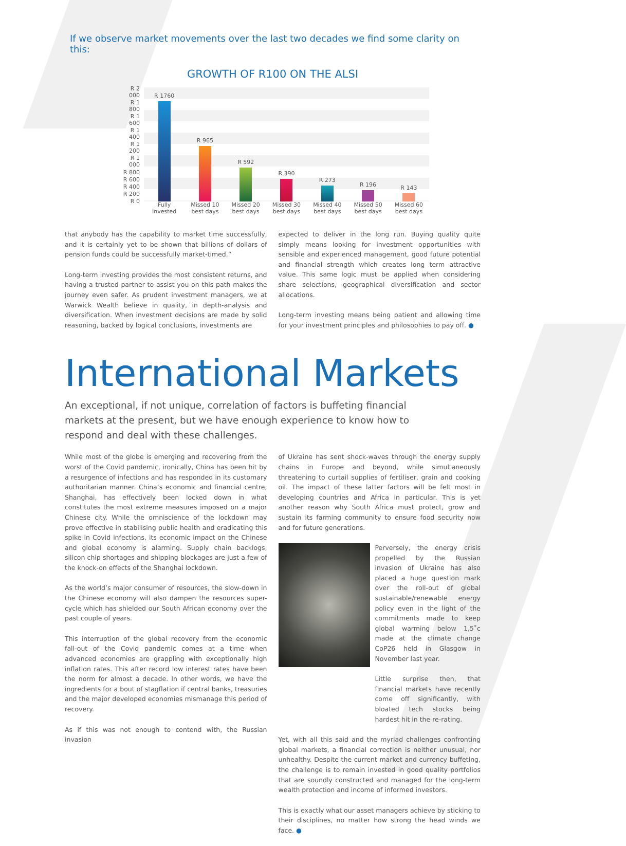If we observe market movements over the last two decades we find some clarity on this:
GROWTH OF R100 ON THE ALSI
R 2 000
R 1 800
R 1 600
R 1 400
R 1 200
R 1 000
R 800
R 600
R 400
R 200
R 0
R 1760
R 965
R 592
R 390
R 273
R 196
R 143
Fully
Invested
Missed 10
best days
Missed 20
best days
Missed 30
best days
Missed 40
best days
Missed 50
best days
Missed 60
best days
that anybody has the capability to market time successfully, and it is certainly yet to be shown that billions of dollars of pension funds could be successfully market-timed.”
Long-term investing provides the most consistent returns, and having a trusted partner to assist you on this path makes the journey even safer. As prudent investment managers, we at Warwick Wealth believe in quality, in depth-analysis and diversification. When investment decisions are made by solid reasoning, backed by logical conclusions, investments are
expected to deliver in the long run. Buying quality quite simply means looking for investment opportunities with sensible and experienced management, good future potential and financial strength which creates long term attractive value. This same logic must be applied when considering share selections, geographical diversification and sector allocations.
Long-term investing means being patient and allowing time for your investment principles and philosophies to pay off. ●
International Markets
An exceptional, if not unique, correlation of factors is buffeting financial markets at the present, but we have enough experience to know how to respond and deal with these challenges.
While most of the globe is emerging and recovering from the worst of the Covid pandemic, ironically, China has been hit by a resurgence of infections and has responded in its customary authoritarian manner. China’s economic and financial centre, Shanghai, has effectively been locked down in what constitutes the most extreme measures imposed on a major Chinese city. While the omniscience of the lockdown may prove effective in stabilising public health and eradicating this spike in Covid infections, its economic impact on the Chinese and global economy is alarming. Supply chain backlogs, silicon chip shortages and shipping blockages are just a few of the knock-on effects of the Shanghai lockdown.
As the world’s major consumer of resources, the slow-down in the Chinese economy will also dampen the resources super-cycle which has shielded our South African economy over the past couple of years.
This interruption of the global recovery from the economic fall-out of the Covid pandemic comes at a time when advanced economies are grappling with exceptionally high inflation rates. This after record low interest rates have been the norm for almost a decade. In other words, we have the ingredients for a bout of stagflation if central banks, treasuries and the major developed economies mismanage this period of recovery.
As if this was not enough to contend with, the Russian invasion
of Ukraine has sent shock-waves through the energy supply chains in Europe and beyond, while simultaneously threatening to curtail supplies of fertiliser, grain and cooking oil. The impact of these latter factors will be felt most in developing countries and Africa in particular. This is yet another reason why South Africa must protect, grow and sustain its farming community to ensure food security now and for future generations.
Perversely, the energy crisis propelled by the Russian invasion of Ukraine has also placed a huge question mark over the roll-out of global sustainable/renewable energy policy even in the light of the commitments made to keep global warming below 1,5˚c made at the climate change CoP26 held in Glasgow in November last year.
Little surprise then, that financial markets have recently come off significantly, with bloated tech stocks being hardest hit in the re-rating.
Yet, with all this said and the myriad challenges confronting global markets, a financial correction is neither unusual, nor unhealthy. Despite the current market and currency buffeting, the challenge is to remain invested in good quality portfolios that are soundly constructed and managed for the long-term wealth protection and income of informed investors.
This is exactly what our asset managers achieve by sticking to their disciplines, no matter how strong the head winds we face. ●